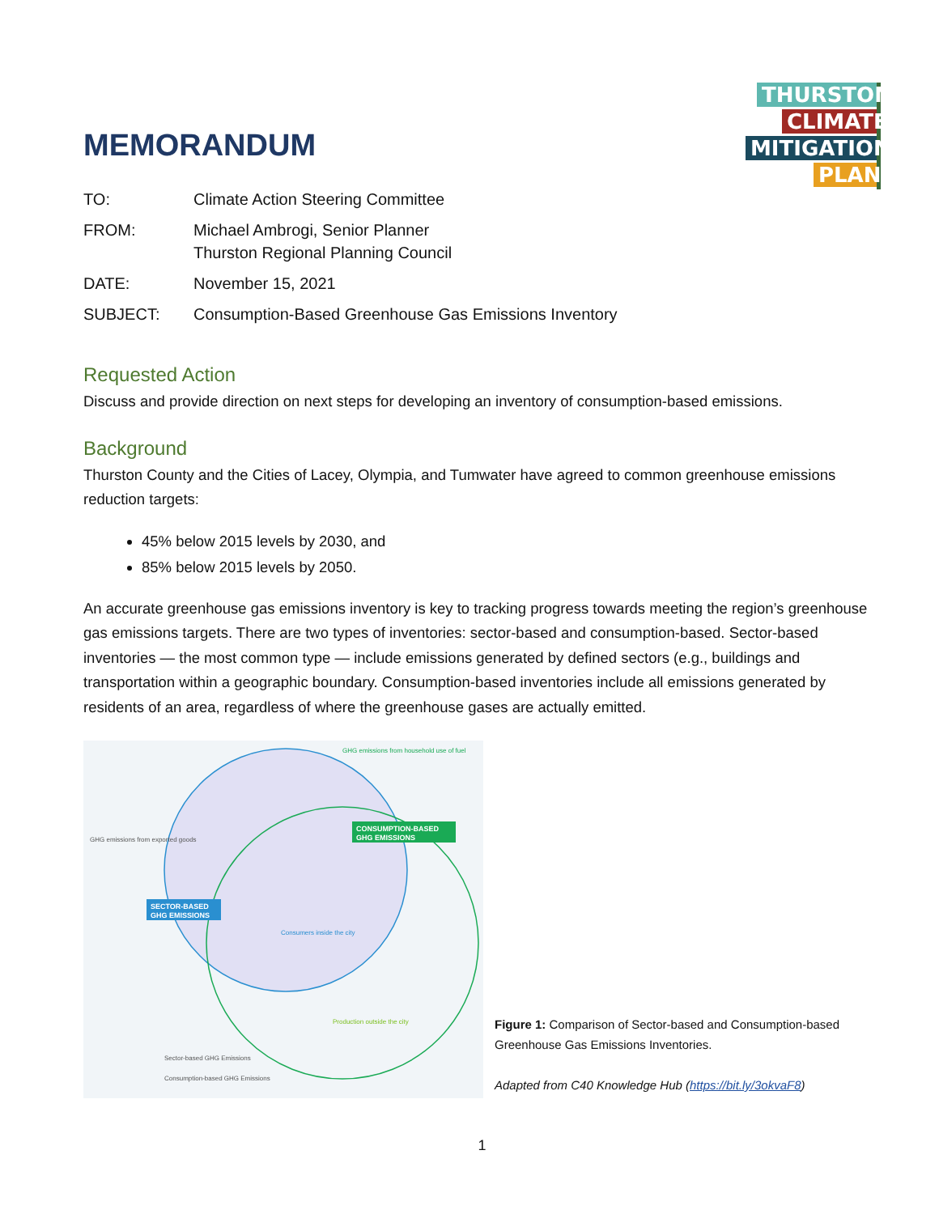THURSTON
CLIMATE
MITIGATION
PLAN
MEMORANDUM
| TO: | Climate Action Steering Committee |
| FROM: | Michael Ambrogi, Senior Planner Thurston Regional Planning Council |
| DATE: | November 15, 2021 |
| SUBJECT: | Consumption-Based Greenhouse Gas Emissions Inventory |
Requested Action
Discuss and provide direction on next steps for developing an inventory of consumption-based emissions.
Background
Thurston County and the Cities of Lacey, Olympia, and Tumwater have agreed to common greenhouse emissions reduction targets:
45% below 2015 levels by 2030, and
85% below 2015 levels by 2050.
An accurate greenhouse gas emissions inventory is key to tracking progress towards meeting the region’s greenhouse gas emissions targets. There are two types of inventories: sector-based and consumption-based. Sector-based inventories — the most common type — include emissions generated by defined sectors (e.g., buildings and transportation within a geographic boundary. Consumption-based inventories include all emissions generated by residents of an area, regardless of where the greenhouse gases are actually emitted.
SECTOR-BASED
GHG EMISSIONS
CONSUMPTION-BASED
GHG EMISSIONS
GHG emissions from household use of fuel
GHG emissions from exported goods
Consumers inside the city
Production outside the city
Sector-based GHG Emissions
Consumption-based GHG Emissions
Figure 1: Comparison of Sector-based and Consumption-based Greenhouse Gas Emissions Inventories.
Adapted from C40 Knowledge Hub (https://bit.ly/3okvaF8)
1